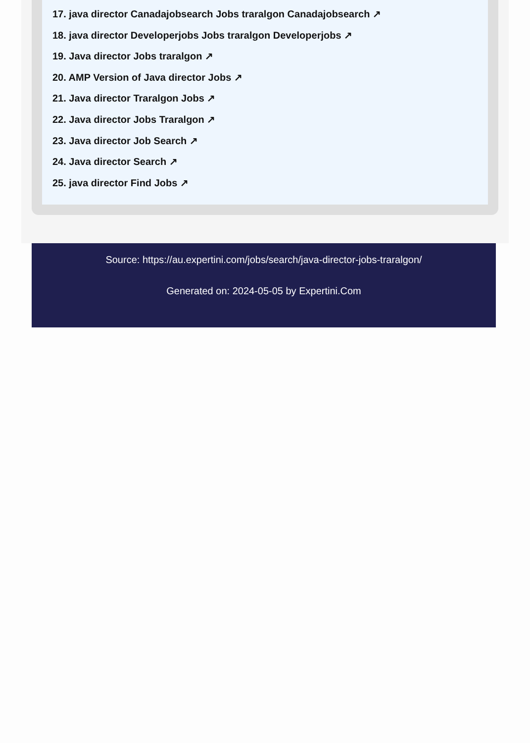17. java director Canadajobsearch Jobs traralgon Canadajobsearch ↗
18. java director Developerjobs Jobs traralgon Developerjobs ↗
19. Java director Jobs traralgon ↗
20. AMP Version of Java director Jobs ↗
21. Java director Traralgon Jobs ↗
22. Java director Jobs Traralgon ↗
23. Java director Job Search ↗
24. Java director Search ↗
25. java director Find Jobs ↗
Source: https://au.expertini.com/jobs/search/java-director-jobs-traralgon/
Generated on: 2024-05-05 by Expertini.Com